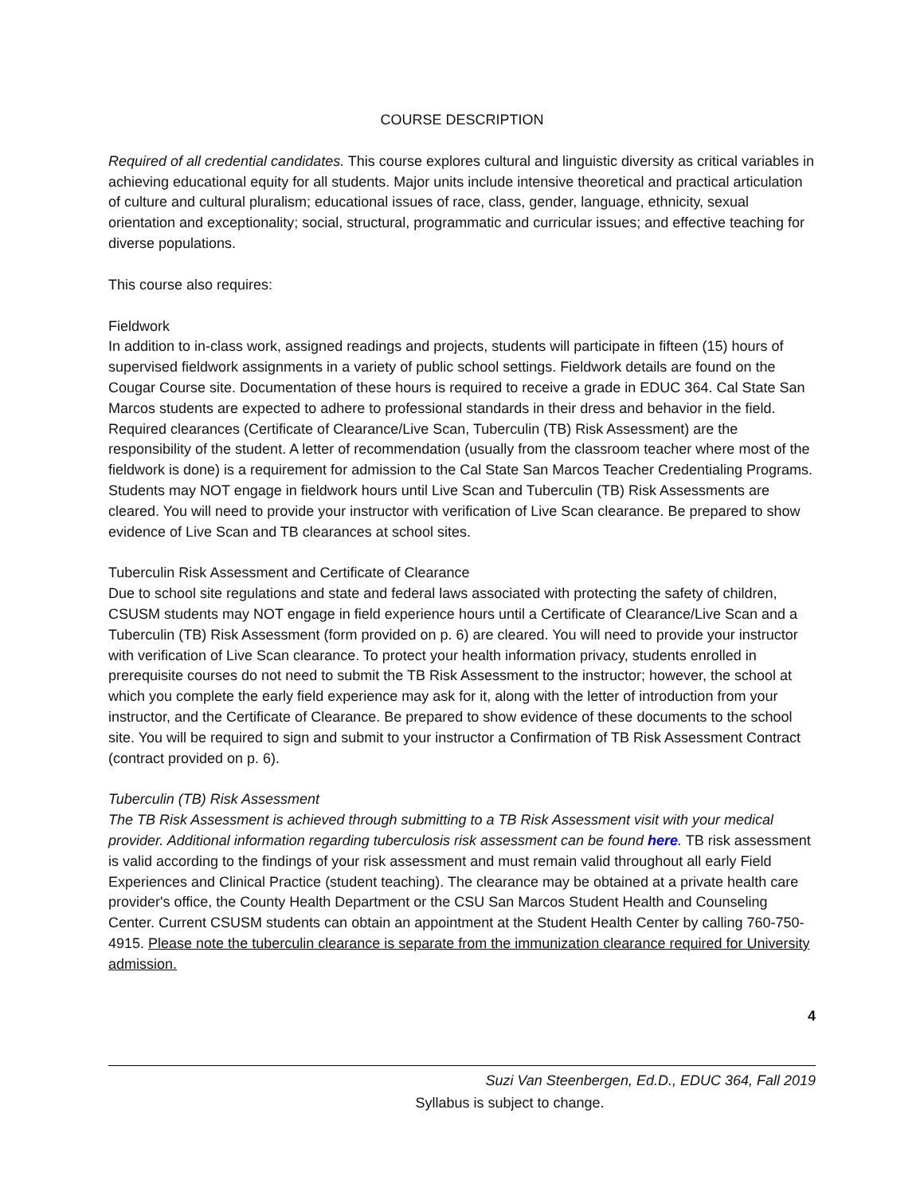COURSE DESCRIPTION
Required of all credential candidates. This course explores cultural and linguistic diversity as critical variables in achieving educational equity for all students. Major units include intensive theoretical and practical articulation of culture and cultural pluralism; educational issues of race, class, gender, language, ethnicity, sexual orientation and exceptionality; social, structural, programmatic and curricular issues; and effective teaching for diverse populations.
This course also requires:
Fieldwork
In addition to in-class work, assigned readings and projects, students will participate in fifteen (15) hours of supervised fieldwork assignments in a variety of public school settings. Fieldwork details are found on the Cougar Course site. Documentation of these hours is required to receive a grade in EDUC 364. Cal State San Marcos students are expected to adhere to professional standards in their dress and behavior in the field. Required clearances (Certificate of Clearance/Live Scan, Tuberculin (TB) Risk Assessment) are the responsibility of the student. A letter of recommendation (usually from the classroom teacher where most of the fieldwork is done) is a requirement for admission to the Cal State San Marcos Teacher Credentialing Programs. Students may NOT engage in fieldwork hours until Live Scan and Tuberculin (TB) Risk Assessments are cleared. You will need to provide your instructor with verification of Live Scan clearance. Be prepared to show evidence of Live Scan and TB clearances at school sites.
Tuberculin Risk Assessment and Certificate of Clearance
Due to school site regulations and state and federal laws associated with protecting the safety of children, CSUSM students may NOT engage in field experience hours until a Certificate of Clearance/Live Scan and a Tuberculin (TB) Risk Assessment (form provided on p. 6) are cleared. You will need to provide your instructor with verification of Live Scan clearance. To protect your health information privacy, students enrolled in prerequisite courses do not need to submit the TB Risk Assessment to the instructor; however, the school at which you complete the early field experience may ask for it, along with the letter of introduction from your instructor, and the Certificate of Clearance. Be prepared to show evidence of these documents to the school site. You will be required to sign and submit to your instructor a Confirmation of TB Risk Assessment Contract (contract provided on p. 6).
Tuberculin (TB) Risk Assessment
The TB Risk Assessment is achieved through submitting to a TB Risk Assessment visit with your medical provider. Additional information regarding tuberculosis risk assessment can be found here. TB risk assessment is valid according to the findings of your risk assessment and must remain valid throughout all early Field Experiences and Clinical Practice (student teaching). The clearance may be obtained at a private health care provider's office, the County Health Department or the CSU San Marcos Student Health and Counseling Center. Current CSUSM students can obtain an appointment at the Student Health Center by calling 760-750-4915. Please note the tuberculin clearance is separate from the immunization clearance required for University admission.
4
Suzi Van Steenbergen, Ed.D., EDUC 364, Fall 2019
Syllabus is subject to change.